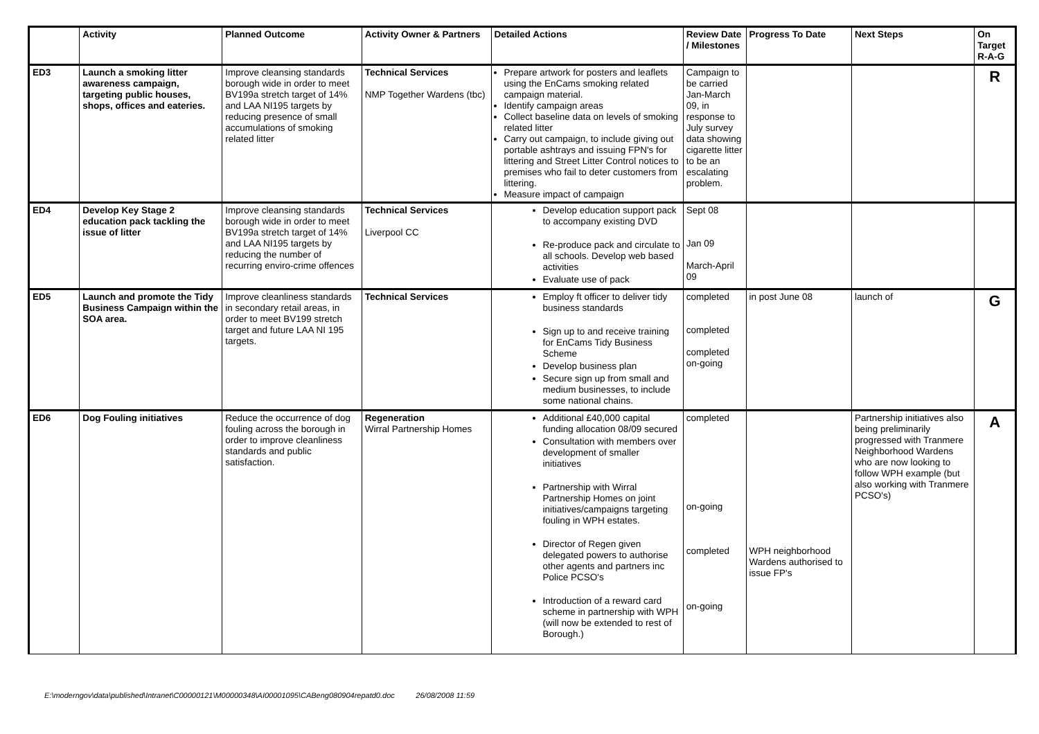| | Activity | Planned Outcome | Activity Owner & Partners | Detailed Actions | Review Date / Milestones | Progress To Date | Next Steps | On Target R-A-G |
| --- | --- | --- | --- | --- | --- | --- | --- | --- |
| ED3 | Launch a smoking litter awareness campaign, targeting public houses, shops, offices and eateries. | Improve cleansing standards borough wide in order to meet BV199a stretch target of 14% and LAA NI195 targets by reducing presence of small accumulations of smoking related litter | Technical Services NMP Together Wardens (tbc) | Prepare artwork for posters and leaflets using the EnCams smoking related campaign material. Identify campaign areas Collect baseline data on levels of smoking related litter Carry out campaign, to include giving out portable ashtrays and issuing FPN's for littering and Street Litter Control notices to premises who fail to deter customers from littering. Measure impact of campaign | Campaign to be carried Jan-March 09, in response to July survey data showing cigarette litter to be an escalating problem. | | | R |
| ED4 | Develop Key Stage 2 education pack tackling the issue of litter | Improve cleansing standards borough wide in order to meet BV199a stretch target of 14% and LAA NI195 targets by reducing the number of recurring enviro-crime offences | Technical Services Liverpool CC | Develop education support pack to accompany existing DVD Re-produce pack and circulate to all schools. Develop web based activities Evaluate use of pack | Sept 08 Jan 09 March-April 09 | | | |
| ED5 | Launch and promote the Tidy Business Campaign within the SOA area. | Improve cleanliness standards in secondary retail areas, in order to meet BV199 stretch target and future LAA NI 195 targets. | Technical Services | Employ ft officer to deliver tidy business standards Sign up to and receive training for EnCams Tidy Business Scheme Develop business plan Secure sign up from small and medium businesses, to include some national chains. | completed completed completed on-going | in post June 08 | launch of | G |
| ED6 | Dog Fouling initiatives | Reduce the occurrence of dog fouling across the borough in order to improve cleanliness standards and public satisfaction. | Regeneration Wirral Partnership Homes | Additional £40,000 capital funding allocation 08/09 secured Consultation with members over development of smaller initiatives Partnership with Wirral Partnership Homes on joint initiatives/campaigns targeting fouling in WPH estates. Director of Regen given delegated powers to authorise other agents and partners inc Police PCSO's Introduction of a reward card scheme in partnership with WPH (will now be extended to rest of Borough.) | completed on-going completed on-going | WPH neighborhood Wardens authorised to issue FP's | Partnership initiatives also being preliminarily progressed with Tranmere Neighborhood Wardens who are now looking to follow WPH example (but also working with Tranmere PCSO's) | A |
E:\moderngov\data\published\Intranet\C00000121\M00000348\AI00001095\CABeng080904repatd0.doc 26/08/2008 11:59